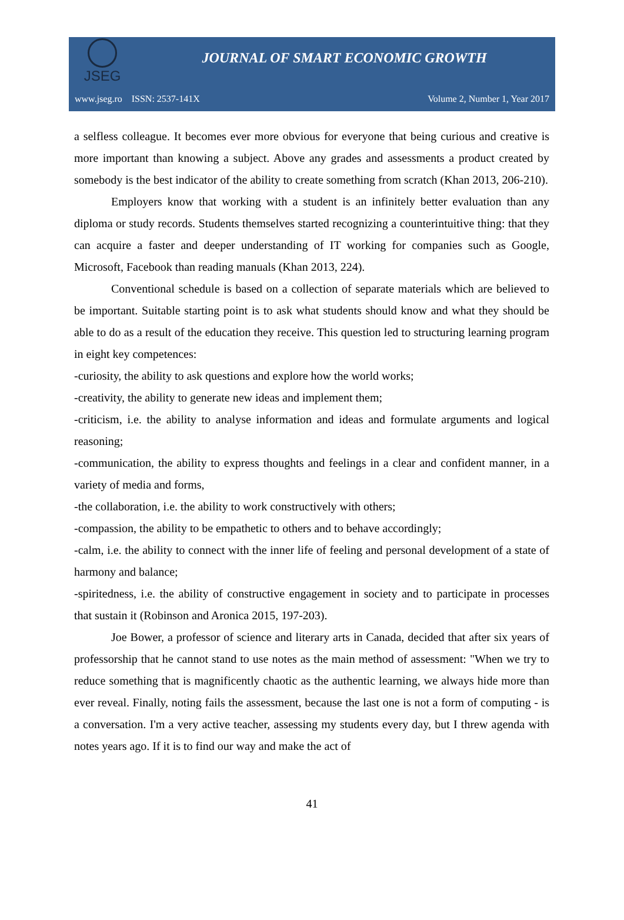JSEG
JOURNAL OF SMART ECONOMIC GROWTH
www.jseg.ro ISSN: 2537-141X Volume 2, Number 1, Year 2017
a selfless colleague. It becomes ever more obvious for everyone that being curious and creative is more important than knowing a subject. Above any grades and assessments a product created by somebody is the best indicator of the ability to create something from scratch (Khan 2013, 206-210).
Employers know that working with a student is an infinitely better evaluation than any diploma or study records. Students themselves started recognizing a counterintuitive thing: that they can acquire a faster and deeper understanding of IT working for companies such as Google, Microsoft, Facebook than reading manuals (Khan 2013, 224).
Conventional schedule is based on a collection of separate materials which are believed to be important. Suitable starting point is to ask what students should know and what they should be able to do as a result of the education they receive. This question led to structuring learning program in eight key competences:
-curiosity, the ability to ask questions and explore how the world works;
-creativity, the ability to generate new ideas and implement them;
-criticism, i.e. the ability to analyse information and ideas and formulate arguments and logical reasoning;
-communication, the ability to express thoughts and feelings in a clear and confident manner, in a variety of media and forms,
-the collaboration, i.e. the ability to work constructively with others;
-compassion, the ability to be empathetic to others and to behave accordingly;
-calm, i.e. the ability to connect with the inner life of feeling and personal development of a state of harmony and balance;
-spiritedness, i.e. the ability of constructive engagement in society and to participate in processes that sustain it (Robinson and Aronica 2015, 197-203).
Joe Bower, a professor of science and literary arts in Canada, decided that after six years of professorship that he cannot stand to use notes as the main method of assessment: "When we try to reduce something that is magnificently chaotic as the authentic learning, we always hide more than ever reveal. Finally, noting fails the assessment, because the last one is not a form of computing - is a conversation. I'm a very active teacher, assessing my students every day, but I threw agenda with notes years ago. If it is to find our way and make the act of
41